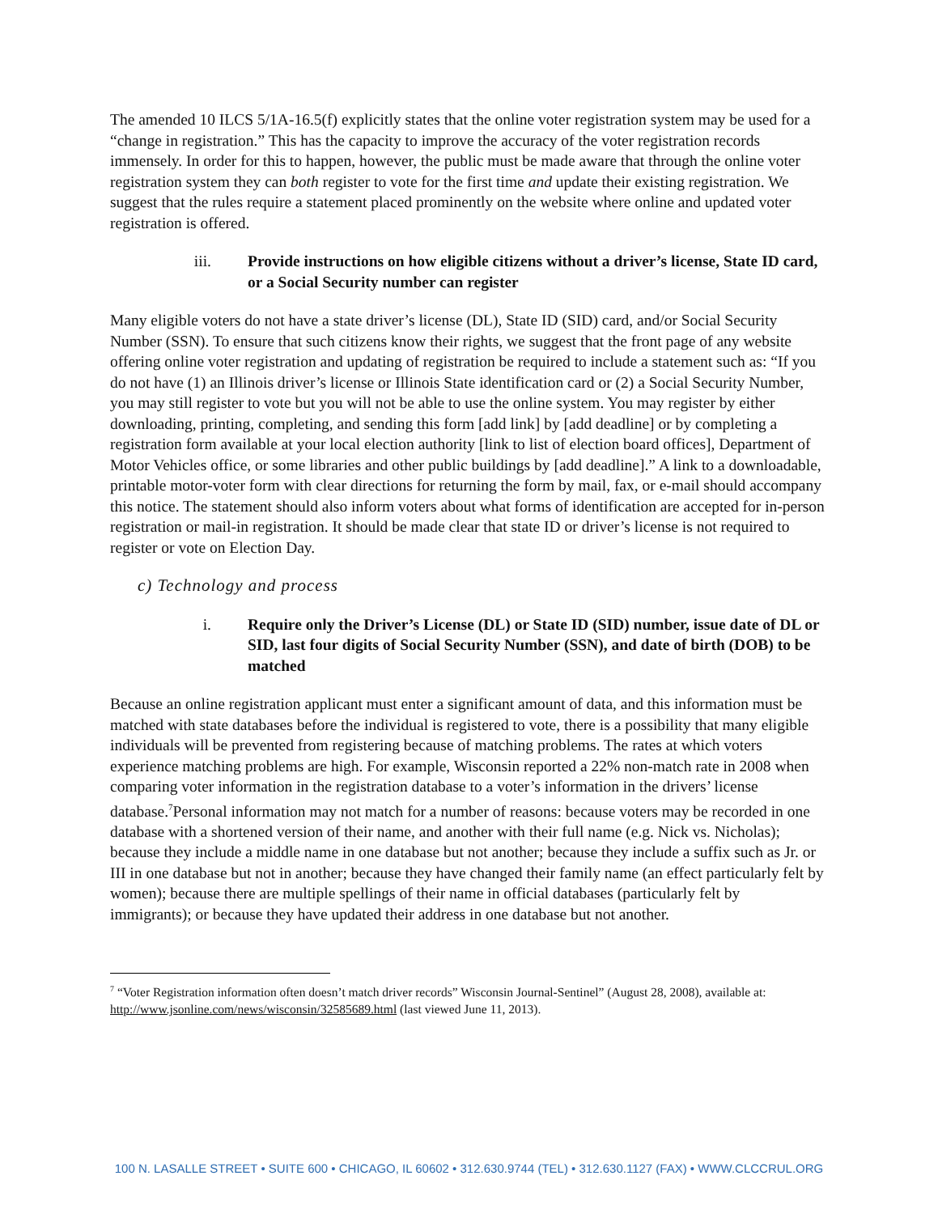The amended 10 ILCS 5/1A-16.5(f) explicitly states that the online voter registration system may be used for a “change in registration.” This has the capacity to improve the accuracy of the voter registration records immensely. In order for this to happen, however, the public must be made aware that through the online voter registration system they can both register to vote for the first time and update their existing registration. We suggest that the rules require a statement placed prominently on the website where online and updated voter registration is offered.
iii. Provide instructions on how eligible citizens without a driver’s license, State ID card, or a Social Security number can register
Many eligible voters do not have a state driver’s license (DL), State ID (SID) card, and/or Social Security Number (SSN). To ensure that such citizens know their rights, we suggest that the front page of any website offering online voter registration and updating of registration be required to include a statement such as: “If you do not have (1) an Illinois driver’s license or Illinois State identification card or (2) a Social Security Number, you may still register to vote but you will not be able to use the online system. You may register by either downloading, printing, completing, and sending this form [add link] by [add deadline] or by completing a registration form available at your local election authority [link to list of election board offices], Department of Motor Vehicles office, or some libraries and other public buildings by [add deadline].” A link to a downloadable, printable motor-voter form with clear directions for returning the form by mail, fax, or e-mail should accompany this notice. The statement should also inform voters about what forms of identification are accepted for in-person registration or mail-in registration. It should be made clear that state ID or driver’s license is not required to register or vote on Election Day.
c) Technology and process
i. Require only the Driver’s License (DL) or State ID (SID) number, issue date of DL or SID, last four digits of Social Security Number (SSN), and date of birth (DOB) to be matched
Because an online registration applicant must enter a significant amount of data, and this information must be matched with state databases before the individual is registered to vote, there is a possibility that many eligible individuals will be prevented from registering because of matching problems. The rates at which voters experience matching problems are high. For example, Wisconsin reported a 22% non-match rate in 2008 when comparing voter information in the registration database to a voter’s information in the drivers’ license database.<sup>7</sup>Personal information may not match for a number of reasons: because voters may be recorded in one database with a shortened version of their name, and another with their full name (e.g. Nick vs. Nicholas); because they include a middle name in one database but not another; because they include a suffix such as Jr. or III in one database but not in another; because they have changed their family name (an effect particularly felt by women); because there are multiple spellings of their name in official databases (particularly felt by immigrants); or because they have updated their address in one database but not another.
<sup>7</sup> “Voter Registration information often doesn’t match driver records” Wisconsin Journal-Sentinel” (August 28, 2008), available at: http://www.jsonline.com/news/wisconsin/32585689.html (last viewed June 11, 2013).
100 N. LASALLE STREET • SUITE 600 • CHICAGO, IL 60602 • 312.630.9744 (TEL) • 312.630.1127 (FAX) • WWW.CLCCRUL.ORG